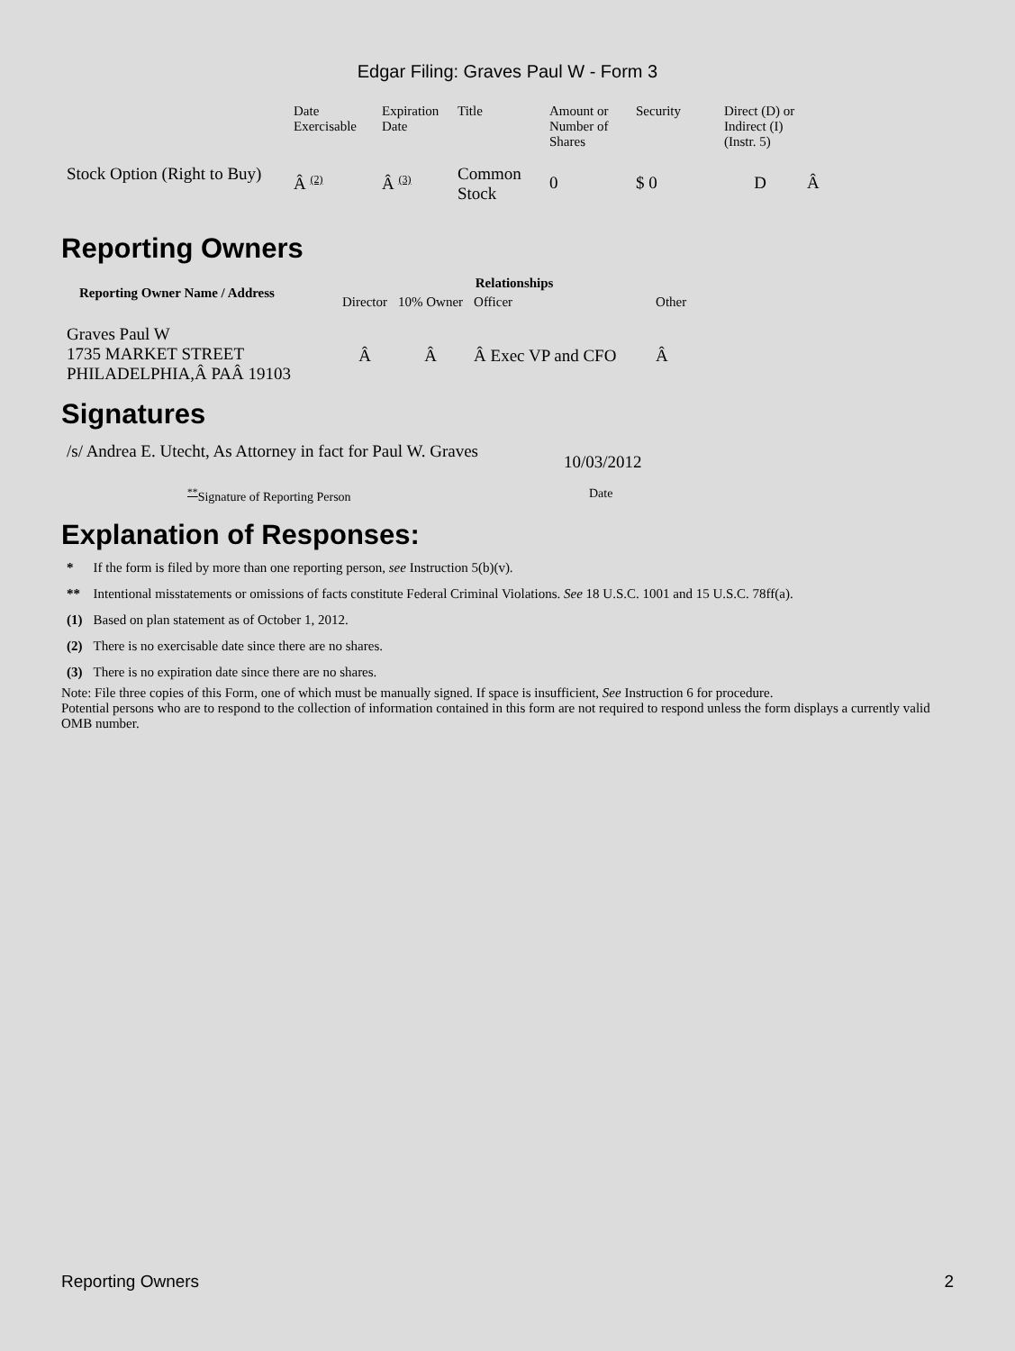Edgar Filing: Graves Paul W - Form 3
| | Date Exercisable | Expiration Date | Title | Amount or Number of Shares | Security | Direct (D) or Indirect (I) (Instr. 5) | |
| Stock Option (Right to Buy) | Â <sup>(2)</sup> | Â <sup>(3)</sup> | Common Stock | 0 | $ 0 | D | Â |
Reporting Owners
| Reporting Owner Name / Address | Relationships | | | |
| --- | --- | --- | --- | --- |
| | Director | 10% Owner | Officer | Other |
| Graves Paul W 1735 MARKET STREET PHILADELPHIA,Â PAÂ 19103 | Â | Â | Â Exec VP and CFO | Â |
Signatures
| /s/ Andrea E. Utecht, As Attorney in fact for Paul W. Graves | 10/03/2012 |
| <sup>**</sup> Signature of Reporting Person | Date |
Explanation of Responses:
| * | If the form is filed by more than one reporting person, see Instruction 5(b)(v). |
| ** | Intentional misstatements or omissions of facts constitute Federal Criminal Violations. See 18 U.S.C. 1001 and 15 U.S.C. 78ff(a). |
| (1) | Based on plan statement as of October 1, 2012. |
| (2) | There is no exercisable date since there are no shares. |
| (3) | There is no expiration date since there are no shares. |
Note: File three copies of this Form, one of which must be manually signed. If space is insufficient, See Instruction 6 for procedure.
Potential persons who are to respond to the collection of information contained in this form are not required to respond unless the form displays a currently valid OMB number.
Reporting Owners 2